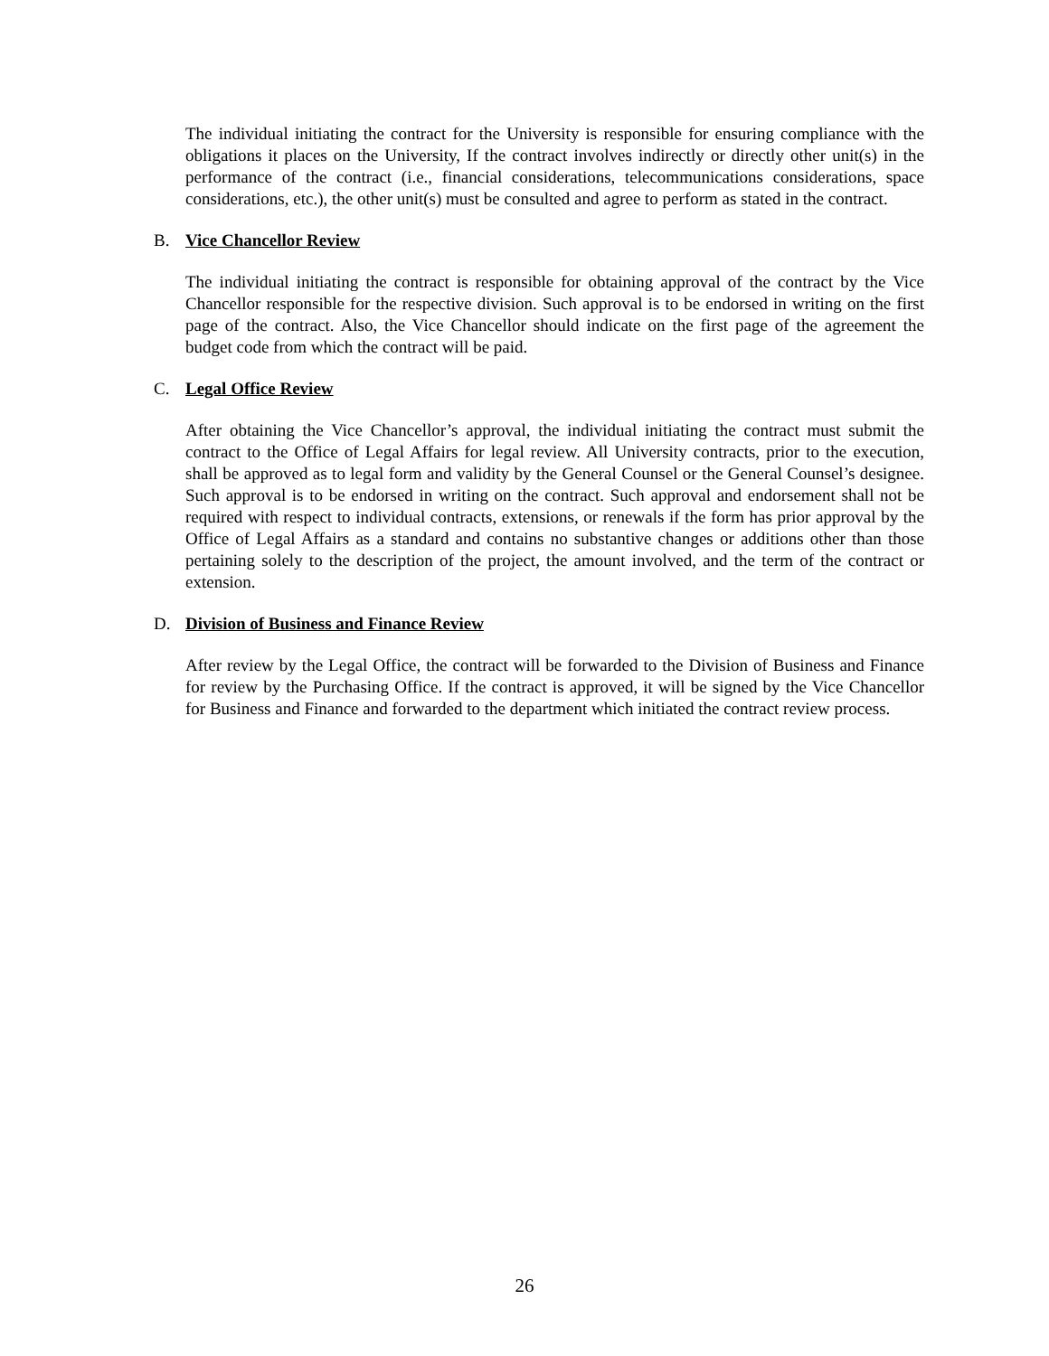The individual initiating the contract for the University is responsible for ensuring compliance with the obligations it places on the University, If the contract involves indirectly or directly other unit(s) in the performance of the contract (i.e., financial considerations, telecommunications considerations, space considerations, etc.), the other unit(s) must be consulted and agree to perform as stated in the contract.
B. Vice Chancellor Review
The individual initiating the contract is responsible for obtaining approval of the contract by the Vice Chancellor responsible for the respective division. Such approval is to be endorsed in writing on the first page of the contract. Also, the Vice Chancellor should indicate on the first page of the agreement the budget code from which the contract will be paid.
C. Legal Office Review
After obtaining the Vice Chancellor’s approval, the individual initiating the contract must submit the contract to the Office of Legal Affairs for legal review. All University contracts, prior to the execution, shall be approved as to legal form and validity by the General Counsel or the General Counsel’s designee. Such approval is to be endorsed in writing on the contract. Such approval and endorsement shall not be required with respect to individual contracts, extensions, or renewals if the form has prior approval by the Office of Legal Affairs as a standard and contains no substantive changes or additions other than those pertaining solely to the description of the project, the amount involved, and the term of the contract or extension.
D. Division of Business and Finance Review
After review by the Legal Office, the contract will be forwarded to the Division of Business and Finance for review by the Purchasing Office. If the contract is approved, it will be signed by the Vice Chancellor for Business and Finance and forwarded to the department which initiated the contract review process.
26